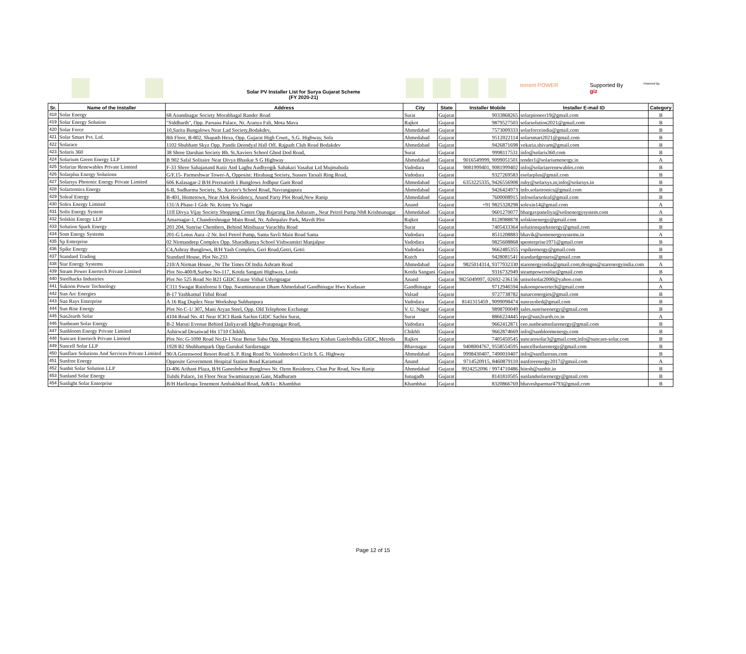Solar PV Installer List for Surya Gujarat Scheme
(FY 2020-21)
torrent POWER
Supported By
giz
Powered By
| Sr. | Name of the Installer | Address | City | State | Installer Mobile | Installer E-mail ID | Category |
| --- | --- | --- | --- | --- | --- | --- | --- |
| 418 | Solar Energy | 68 Anandnagar Society Morabhagal Rander Road | Surat | Gujarat | 9033868265 | solarpioneer19@gmail.com | B |
| 419 | Solar Energy Solution | "Siddharth", Opp. Parsana Palace, Nr. Aranya Falt, Mota Mava | Rajkot | Gujarat | 9879527503 | solarsolution2021@gmail.com | B |
| 420 | Solar Force | 10,Sarita Bungalows Near Lad Society,Bodakdev, | Ahmedabad | Gujarat | 7573009333 | solarforceindia@gmail.com | B |
| 421 | Solar Smart Pvt. Ltd. | 8th Floor, B-802, Shapath Hexa, Opp. Gujarat High Court,, S.G. Highway, Sola | Ahmedabad | Gujarat | 9512022114 | solarsmart2021@gmail.com | B |
| 422 | Solarace | 1102 Shubham Skyz Opp. Pandit Deendyal Hall Off. Rajpath Club Road Bodakdev | Ahmedabad | Gujarat | 9426871698 | vekaria.shivam@gmail.com | B |
| 423 | Solaris 360 | 38 Shree Darshan Society Bh. St.Xaviers School Ghod Dod Road, | Surat | Gujarat | 9998117531 | info@solaris360.com | B |
| 424 | Solarium Green Energy LLP | B 902 Safal Solitaire Near Divya Bhaskar S G Highway | Ahmedabad | Gujarat | 9016549999, 9099051501 | tender1@solariumenergy.in | A |
| 425 | Solarize Renewables Private Limited | F-33 Shree Sahajanand Kutir And Laghu Audhyogik Sahakari Vasahat Ltd Mujmahuda | Vadodara | Gujarat | 9081999401, 9081999402 | info@solarizerenewables.com | B |
| 426 | Solarplus Energy Solutions | G/F.15- Parmeshwar Tower-A, Opposite: Hirabaug Society, Sussen Tarsali Ring Road, | Vadodara | Gujarat | 9327269583 | esolarplus@gmail.com | B |
| 427 | Solarsys Photonic Energy Private Limited | 606 Kalasagar-2 B/H Prernatirth 1 Bunglows Jodhpur Gam Road | Ahmedabad | Gujarat | 6353225335, 9426556908 | ruby@solarsys.in;info@solarsys.in | B |
| 428 | Solartronics Energy | 6-B, Sudharma Society, St. Xavier's School Road, Navrangapura | Ahmedabad | Gujarat | 9426424973 | info.solartronics@gmail.com | B |
| 429 | Soleaf Energy | B-401, Hometown, Near Alok Residency, Anand Party Plot Road,New Ranip | Ahmedabad | Gujarat | 7600008915 | infosolarsoleaf@gmail.com | B |
| 430 | Solex Energy Limited | 131/A Phase-1 Gidc Nr. Krimy Vu Nagar | Anand | Gujarat | +91 9825328298 | solexin14@gmail.com | A |
| 431 | Solis Energy System | 11ff Divya Vijay Society Shopping Centre Opp Bajarang Das Asharam , Near Petrol Pump Nh8 Krishnanagar | Ahmedabad | Gujarat | 9601270077 | bhargavpaneliya@solisenergysystem.com | A |
| 432 | Solskin Energy LLP | Amarnagar-1, Chandreshnagar Main Road, Nr. Ashopalav Park, Mavdi Plot | Rajkot | Gujarat | 8128988878 | solskinenergy@gmail.com | B |
| 433 | Solution Spark Energy | 203 204, Sunrise Chembers, Behind Minibazar Varachha Road | Surat | Gujarat | 7405433364 | solutionsparkenergy@gmail.com | B |
| 434 | Som Energy Systems | 201-G Lotus Aura -2 Nr. Iocl Petrol Pump, Sama Savli Main Road Sama | Vadodara | Gujarat | 8511208883 | bhavik@somenergysystems.in | A |
| 435 | Sp Enterprise | 02 Nirmandeep Complex Opp. Sharadkanya School Vishwamitri Manjalpur | Vadodara | Gujarat | 9825608868 | spenterprise1971@gmail.com | B |
| 436 | Spike Energy | C4,Ashray Bunglows, B/H Yash Complex, Geri Road,Gotri, Gotri | Vadodara | Gujarat | 9662485355 | vspikeenergy@gmail.com | B |
| 437 | Standard Trading | Standard House, Plot No.233 | Kutch | Gujarat | 9428081541 | standardgensets@gmail.com | B |
| 438 | Star Energy Systems | 210/A Nirman House , Nr The Times Of India Ashram Road | Ahmedabad | Gujarat | 9825014314, 9377932330 | starenergyindia@gmail.com;designs@starenergyindia.com | A |
| 439 | Steam Power Enertech Private Limited | Plot No-400/8,Surbey No-117, Kotda Sangani Highway, Lotda | Kotda Sangani | Gujarat | 9316732949 | steampowersolar@gmail.com | B |
| 440 | Steelhacks Industries | Plot No 525 Road No B21 GIDC Estate Vithal Udyognagar | Anand | Gujarat | 9825049997, 02692-236156 | unisolsolar2000@yahoo.com | A |
| 441 | Sukoon Power Technology | C111 Swagat Rainforest Ii Opp. Swaminarayan Dham Ahmedabad Gandhinagar Hwy Kudasan | Gandhinagar | Gujarat | 9712946594 | sukoonpowertech@gmail.com | A |
| 442 | Sun Arc Energies | B-17 Yashkamal Tithal Road | Valsad | Gujarat | 9727738782 | sunarcenergies@gmail.com | B |
| 443 | Sun Rays Enterprise | A 16 Rag Duplex Near Workshop Subhanpura | Vadodara | Gujarat | 8141315459 , 9099098474 | sunraysbrd@gmail.com | B |
| 444 | Sun Rise Energy | Plot No C-1/ 307, Mani Aryan Steel, Opp. Old Telephone Exchange | V. U. Nagar | Gujarat | 9898700049 | sales.sunriseenergy@gmail.com | B |
| 445 | Sun2earth Solar | 4104 Road No. 41 Near ICICI Bank Sachin GIDC Sachin Surat, | Surat | Gujarat | 8866224445 | epc@sun2earth.co.in | A |
| 446 | Sunbeam Solar Energy | B-2 Maruti Evenue Behind Daliyavadi Idgha-Pratapnagar Road, | Vadodara | Gujarat | 9662412871 | ceo.sunbeamsolarenergy@gmail.com | B |
| 447 | Sunbloom Energy Private Limited | Ashirwad Desaiwad Hn 1710 Chikhli, | Chikhli | Gujarat | 9662874669 | info@sunbloomenergy.com | B |
| 448 | Suncare Enertech Private Limited | Plot No: G-1090 Road No:D-1 Near Benar Sabu Opp. Monginis Backery Kishan Gatelodhika GIDC, Metoda | Rajkot | Gujarat | 7405450545 | suncaresolar3@gmail.com;info@suncare-solar.com | B |
| 449 | Suncell Solar LLP | 1928 B2 Shubhampark Opp Gurukul Sardarnagar | Bhavnagar | Gujarat | 9408004767, 9558554595 | suncellsolarenergy@gmail.com | B |
| 450 | Sunflare Solutions And Services Private Limited | 90/A Greenwood Resort Road S. P. Ring Road Nr. Vaishnodevi Circle S. G. Highway | Ahmedabad | Gujarat | 9998430407, 7490010407 | info@sunflaresns.com | B |
| 451 | Sunfree Energy | Opposite Government Hospital Station Road Karamsad | Anand | Gujarat | 9714520915, 8460879110 | sunfreeenergy2017@gmail.com | A |
| 452 | Sunhit Solar Solution LLP | D-406 Arihant Plaza, B/H Ganeshdwar Bunglows Nr. Ozon Residency, Chan Pur Road, New Ranip | Ahmedabad | Gujarat | 9924252096 / 9974710486 | hitesh@sunhit.in | B |
| 453 | Sunland Solar Energy | Tulshi Palace, 1st Floor Near Swaminarayan Gate, Madhuram | Junagadh | Gujarat | 8141810505 | sunlandsolarenergy@gmail.com | B |
| 454 | Sunlight Solar Enterprise | B/H Harikrupa Tenement Ambakhkad Road, At&Ta : Khambhat | Khambhat | Gujarat | 8320866769 | bhaveshparmar4793@gmail.com | B |
Page 12 of 15